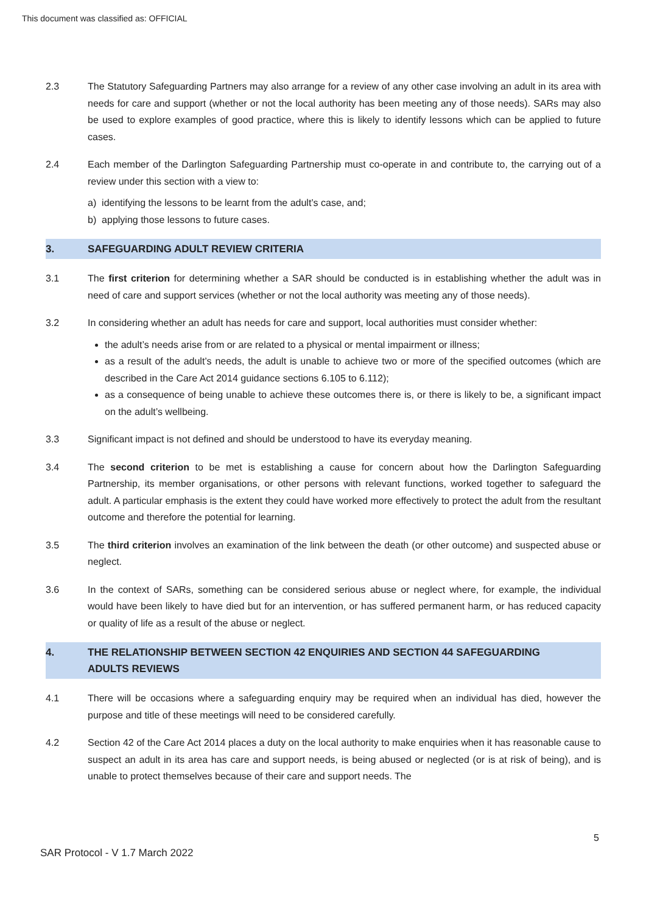This document was classified as: OFFICIAL
2.3 The Statutory Safeguarding Partners may also arrange for a review of any other case involving an adult in its area with needs for care and support (whether or not the local authority has been meeting any of those needs). SARs may also be used to explore examples of good practice, where this is likely to identify lessons which can be applied to future cases.
2.4 Each member of the Darlington Safeguarding Partnership must co-operate in and contribute to, the carrying out of a review under this section with a view to:
a) identifying the lessons to be learnt from the adult’s case, and;
b) applying those lessons to future cases.
3. SAFEGUARDING ADULT REVIEW CRITERIA
3.1 The first criterion for determining whether a SAR should be conducted is in establishing whether the adult was in need of care and support services (whether or not the local authority was meeting any of those needs).
3.2 In considering whether an adult has needs for care and support, local authorities must consider whether:
the adult’s needs arise from or are related to a physical or mental impairment or illness;
as a result of the adult’s needs, the adult is unable to achieve two or more of the specified outcomes (which are described in the Care Act 2014 guidance sections 6.105 to 6.112);
as a consequence of being unable to achieve these outcomes there is, or there is likely to be, a significant impact on the adult’s wellbeing.
3.3 Significant impact is not defined and should be understood to have its everyday meaning.
3.4 The second criterion to be met is establishing a cause for concern about how the Darlington Safeguarding Partnership, its member organisations, or other persons with relevant functions, worked together to safeguard the adult. A particular emphasis is the extent they could have worked more effectively to protect the adult from the resultant outcome and therefore the potential for learning.
3.5 The third criterion involves an examination of the link between the death (or other outcome) and suspected abuse or neglect.
3.6 In the context of SARs, something can be considered serious abuse or neglect where, for example, the individual would have been likely to have died but for an intervention, or has suffered permanent harm, or has reduced capacity or quality of life as a result of the abuse or neglect.
4. THE RELATIONSHIP BETWEEN SECTION 42 ENQUIRIES AND SECTION 44 SAFEGUARDING
ADULTS REVIEWS
4.1 There will be occasions where a safeguarding enquiry may be required when an individual has died, however the purpose and title of these meetings will need to be considered carefully.
4.2 Section 42 of the Care Act 2014 places a duty on the local authority to make enquiries when it has reasonable cause to suspect an adult in its area has care and support needs, is being abused or neglected (or is at risk of being), and is unable to protect themselves because of their care and support needs. The
5
SAR Protocol - V 1.7 March 2022